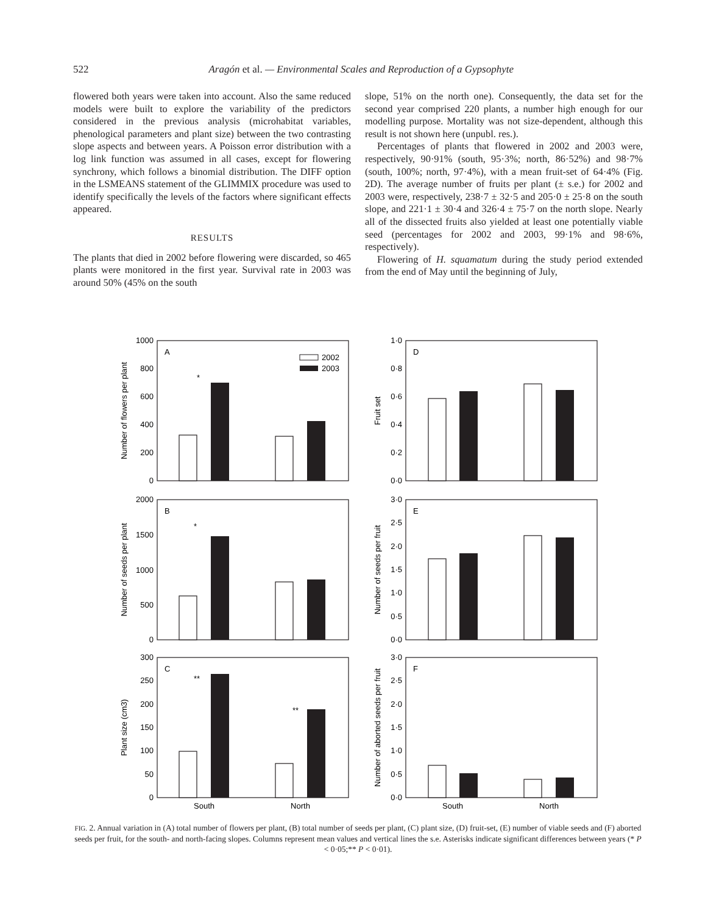522 Aragón et al. — Environmental Scales and Reproduction of a Gypsophyte
flowered both years were taken into account. Also the same reduced models were built to explore the variability of the predictors considered in the previous analysis (microhabitat variables, phenological parameters and plant size) between the two contrasting slope aspects and between years. A Poisson error distribution with a log link function was assumed in all cases, except for flowering synchrony, which follows a binomial distribution. The DIFF option in the LSMEANS statement of the GLIMMIX procedure was used to identify specifically the levels of the factors where significant effects appeared.
RESULTS
The plants that died in 2002 before flowering were discarded, so 465 plants were monitored in the first year. Survival rate in 2003 was around 50% (45% on the south
slope, 51% on the north one). Consequently, the data set for the second year comprised 220 plants, a number high enough for our modelling purpose. Mortality was not size-dependent, although this result is not shown here (unpubl. res.).
Percentages of plants that flowered in 2002 and 2003 were, respectively, 90·91% (south, 95·3%; north, 86·52%) and 98·7% (south, 100%; north, 97·4%), with a mean fruit-set of 64·4% (Fig. 2D). The average number of fruits per plant (± s.e.) for 2002 and 2003 were, respectively, 238·7 ± 32·5 and 205·0 ± 25·8 on the south slope, and 221·1 ± 30·4 and 326·4 ± 75·7 on the north slope. Nearly all of the dissected fruits also yielded at least one potentially viable seed (percentages for 2002 and 2003, 99·1% and 98·6%, respectively).
Flowering of H. squamatum during the study period extended from the end of May until the beginning of July,
2002
2003
A
B
C
D
E
F
*
*
**
**
1000
800
600
400
200
0
2000
1500
1000
500
0
300
250
200
150
100
50
0
1·0
0·8
0·6
0·4
0·2
0·0
3·0
2·5
2·0
1·5
1·0
0·5
0·0
3·0
2·5
2·0
1·5
1·0
0·5
0·0
South
North
South
North
Number of flowers per plant
Number of seeds per plant
Plant size (cm3)
Fruit set
Number of seeds per fruit
Number of aborted seeds per fruit
FIG. 2. Annual variation in (A) total number of flowers per plant, (B) total number of seeds per plant, (C) plant size, (D) fruit-set, (E) number of viable seeds and (F) aborted seeds per fruit, for the south- and north-facing slopes. Columns represent mean values and vertical lines the s.e. Asterisks indicate significant differences between years (* P < 0·05;** P < 0·01).